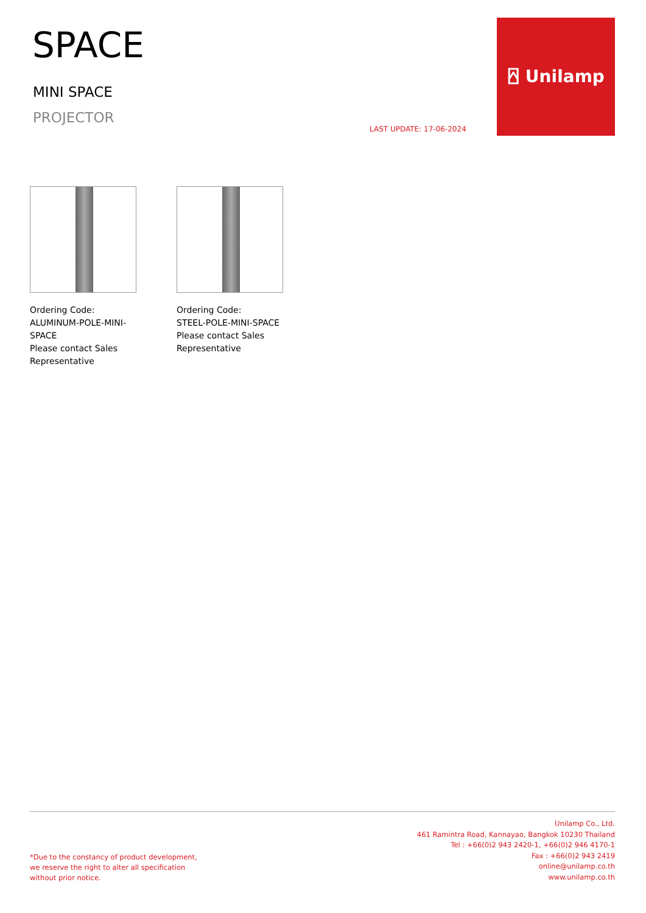SPACE
MINI SPACE
PROJECTOR
LAST UPDATE: 17-06-2024
⍓ Unilamp
Ordering Code:
ALUMINUM-POLE-MINI-SPACE
Please contact Sales Representative
Ordering Code:
STEEL-POLE-MINI-SPACE
Please contact Sales Representative
Unilamp Co., Ltd.
461 Ramintra Road, Kannayao, Bangkok 10230 Thailand
Tel : +66(0)2 943 2420-1, +66(0)2 946 4170-1
Fax : +66(0)2 943 2419
online@unilamp.co.th
www.unilamp.co.th
*Due to the constancy of product development,
we reserve the right to alter all specification
without prior notice.